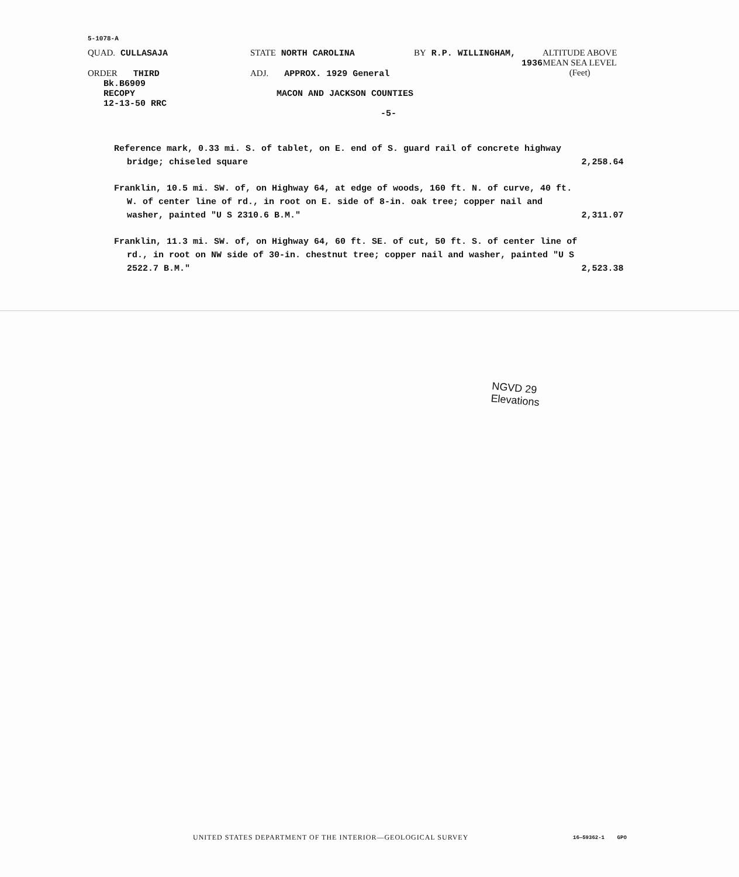5-1078-A
QUAD. CULLASAJA
ORDER THIRD
Bk.B6909
RECOPY
12-13-50 RRC
STATE NORTH CAROLINA
ADJ. APPROX. 1929 General
MACON AND JACKSON COUNTIES
-5-
BY R.P. WILLINGHAM,
1936
ALTITUDE ABOVE
MEAN SEA LEVEL
(Feet)
Reference mark, 0.33 mi. S. of tablet, on E. end of S. guard rail of concrete highway bridge; chiseled square
2,258.64
Franklin, 10.5 mi. SW. of, on Highway 64, at edge of woods, 160 ft. N. of curve, 40 ft. W. of center line of rd., in root on E. side of 8-in. oak tree; copper nail and washer, painted "U S 2310.6 B.M."
2,311.07
Franklin, 11.3 mi. SW. of, on Highway 64, 60 ft. SE. of cut, 50 ft. S. of center line of rd., in root on NW side of 30-in. chestnut tree; copper nail and washer, painted "U S 2522.7 B.M."
2,523.38
NGVD 29
Elevations
UNITED STATES DEPARTMENT OF THE INTERIOR—GEOLOGICAL SURVEY
16—59362-1 GPO